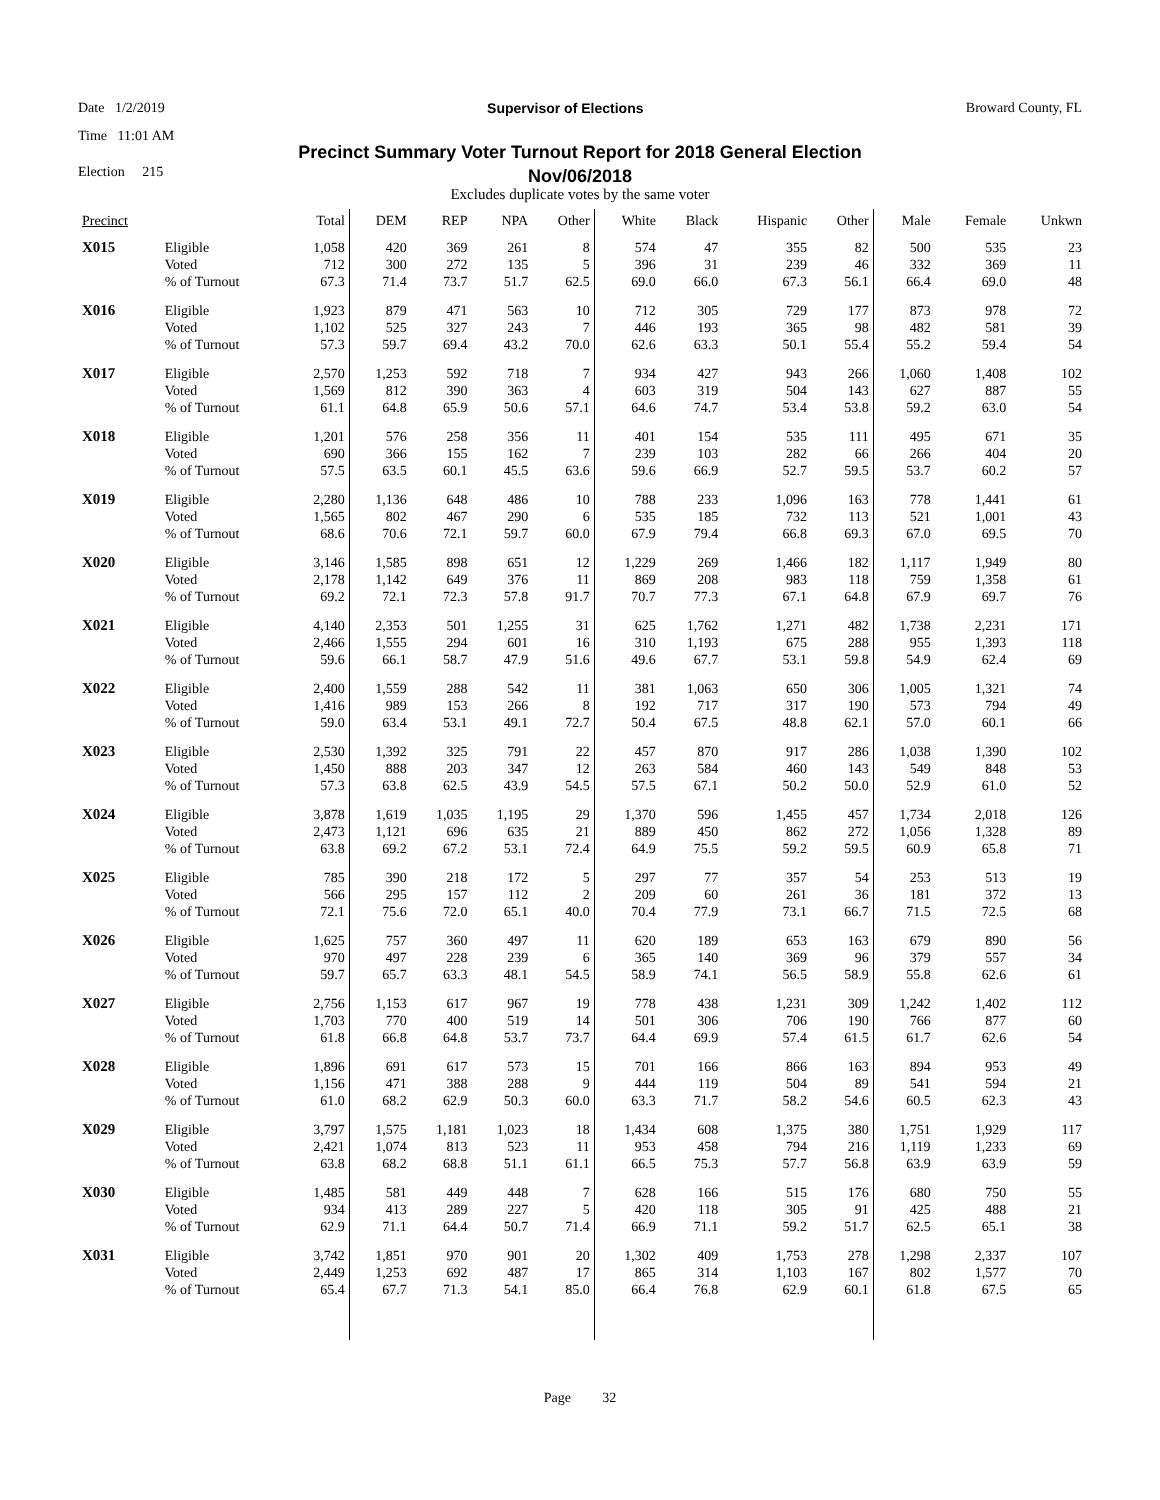Date 1/2/2019 Supervisor of Elections Broward County, FL
Time 11:01 AM
Precinct Summary Voter Turnout Report for 2018 General Election
Nov/06/2018
Election 215
Excludes duplicate votes by the same voter
| Precinct | | Total | DEM | REP | NPA | Other | White | Black | Hispanic | Other | Male | Female | Unkwn |
| --- | --- | --- | --- | --- | --- | --- | --- | --- | --- | --- | --- | --- | --- |
| X015 | Eligible | 1,058 | 420 | 369 | 261 | 8 | 574 | 47 | 355 | 82 | 500 | 535 | 23 |
| | Voted | 712 | 300 | 272 | 135 | 5 | 396 | 31 | 239 | 46 | 332 | 369 | 11 |
| | % of Turnout | 67.3 | 71.4 | 73.7 | 51.7 | 62.5 | 69.0 | 66.0 | 67.3 | 56.1 | 66.4 | 69.0 | 48 |
| X016 | Eligible | 1,923 | 879 | 471 | 563 | 10 | 712 | 305 | 729 | 177 | 873 | 978 | 72 |
| | Voted | 1,102 | 525 | 327 | 243 | 7 | 446 | 193 | 365 | 98 | 482 | 581 | 39 |
| | % of Turnout | 57.3 | 59.7 | 69.4 | 43.2 | 70.0 | 62.6 | 63.3 | 50.1 | 55.4 | 55.2 | 59.4 | 54 |
| X017 | Eligible | 2,570 | 1,253 | 592 | 718 | 7 | 934 | 427 | 943 | 266 | 1,060 | 1,408 | 102 |
| | Voted | 1,569 | 812 | 390 | 363 | 4 | 603 | 319 | 504 | 143 | 627 | 887 | 55 |
| | % of Turnout | 61.1 | 64.8 | 65.9 | 50.6 | 57.1 | 64.6 | 74.7 | 53.4 | 53.8 | 59.2 | 63.0 | 54 |
| X018 | Eligible | 1,201 | 576 | 258 | 356 | 11 | 401 | 154 | 535 | 111 | 495 | 671 | 35 |
| | Voted | 690 | 366 | 155 | 162 | 7 | 239 | 103 | 282 | 66 | 266 | 404 | 20 |
| | % of Turnout | 57.5 | 63.5 | 60.1 | 45.5 | 63.6 | 59.6 | 66.9 | 52.7 | 59.5 | 53.7 | 60.2 | 57 |
| X019 | Eligible | 2,280 | 1,136 | 648 | 486 | 10 | 788 | 233 | 1,096 | 163 | 778 | 1,441 | 61 |
| | Voted | 1,565 | 802 | 467 | 290 | 6 | 535 | 185 | 732 | 113 | 521 | 1,001 | 43 |
| | % of Turnout | 68.6 | 70.6 | 72.1 | 59.7 | 60.0 | 67.9 | 79.4 | 66.8 | 69.3 | 67.0 | 69.5 | 70 |
| X020 | Eligible | 3,146 | 1,585 | 898 | 651 | 12 | 1,229 | 269 | 1,466 | 182 | 1,117 | 1,949 | 80 |
| | Voted | 2,178 | 1,142 | 649 | 376 | 11 | 869 | 208 | 983 | 118 | 759 | 1,358 | 61 |
| | % of Turnout | 69.2 | 72.1 | 72.3 | 57.8 | 91.7 | 70.7 | 77.3 | 67.1 | 64.8 | 67.9 | 69.7 | 76 |
| X021 | Eligible | 4,140 | 2,353 | 501 | 1,255 | 31 | 625 | 1,762 | 1,271 | 482 | 1,738 | 2,231 | 171 |
| | Voted | 2,466 | 1,555 | 294 | 601 | 16 | 310 | 1,193 | 675 | 288 | 955 | 1,393 | 118 |
| | % of Turnout | 59.6 | 66.1 | 58.7 | 47.9 | 51.6 | 49.6 | 67.7 | 53.1 | 59.8 | 54.9 | 62.4 | 69 |
| X022 | Eligible | 2,400 | 1,559 | 288 | 542 | 11 | 381 | 1,063 | 650 | 306 | 1,005 | 1,321 | 74 |
| | Voted | 1,416 | 989 | 153 | 266 | 8 | 192 | 717 | 317 | 190 | 573 | 794 | 49 |
| | % of Turnout | 59.0 | 63.4 | 53.1 | 49.1 | 72.7 | 50.4 | 67.5 | 48.8 | 62.1 | 57.0 | 60.1 | 66 |
| X023 | Eligible | 2,530 | 1,392 | 325 | 791 | 22 | 457 | 870 | 917 | 286 | 1,038 | 1,390 | 102 |
| | Voted | 1,450 | 888 | 203 | 347 | 12 | 263 | 584 | 460 | 143 | 549 | 848 | 53 |
| | % of Turnout | 57.3 | 63.8 | 62.5 | 43.9 | 54.5 | 57.5 | 67.1 | 50.2 | 50.0 | 52.9 | 61.0 | 52 |
| X024 | Eligible | 3,878 | 1,619 | 1,035 | 1,195 | 29 | 1,370 | 596 | 1,455 | 457 | 1,734 | 2,018 | 126 |
| | Voted | 2,473 | 1,121 | 696 | 635 | 21 | 889 | 450 | 862 | 272 | 1,056 | 1,328 | 89 |
| | % of Turnout | 63.8 | 69.2 | 67.2 | 53.1 | 72.4 | 64.9 | 75.5 | 59.2 | 59.5 | 60.9 | 65.8 | 71 |
| X025 | Eligible | 785 | 390 | 218 | 172 | 5 | 297 | 77 | 357 | 54 | 253 | 513 | 19 |
| | Voted | 566 | 295 | 157 | 112 | 2 | 209 | 60 | 261 | 36 | 181 | 372 | 13 |
| | % of Turnout | 72.1 | 75.6 | 72.0 | 65.1 | 40.0 | 70.4 | 77.9 | 73.1 | 66.7 | 71.5 | 72.5 | 68 |
| X026 | Eligible | 1,625 | 757 | 360 | 497 | 11 | 620 | 189 | 653 | 163 | 679 | 890 | 56 |
| | Voted | 970 | 497 | 228 | 239 | 6 | 365 | 140 | 369 | 96 | 379 | 557 | 34 |
| | % of Turnout | 59.7 | 65.7 | 63.3 | 48.1 | 54.5 | 58.9 | 74.1 | 56.5 | 58.9 | 55.8 | 62.6 | 61 |
| X027 | Eligible | 2,756 | 1,153 | 617 | 967 | 19 | 778 | 438 | 1,231 | 309 | 1,242 | 1,402 | 112 |
| | Voted | 1,703 | 770 | 400 | 519 | 14 | 501 | 306 | 706 | 190 | 766 | 877 | 60 |
| | % of Turnout | 61.8 | 66.8 | 64.8 | 53.7 | 73.7 | 64.4 | 69.9 | 57.4 | 61.5 | 61.7 | 62.6 | 54 |
| X028 | Eligible | 1,896 | 691 | 617 | 573 | 15 | 701 | 166 | 866 | 163 | 894 | 953 | 49 |
| | Voted | 1,156 | 471 | 388 | 288 | 9 | 444 | 119 | 504 | 89 | 541 | 594 | 21 |
| | % of Turnout | 61.0 | 68.2 | 62.9 | 50.3 | 60.0 | 63.3 | 71.7 | 58.2 | 54.6 | 60.5 | 62.3 | 43 |
| X029 | Eligible | 3,797 | 1,575 | 1,181 | 1,023 | 18 | 1,434 | 608 | 1,375 | 380 | 1,751 | 1,929 | 117 |
| | Voted | 2,421 | 1,074 | 813 | 523 | 11 | 953 | 458 | 794 | 216 | 1,119 | 1,233 | 69 |
| | % of Turnout | 63.8 | 68.2 | 68.8 | 51.1 | 61.1 | 66.5 | 75.3 | 57.7 | 56.8 | 63.9 | 63.9 | 59 |
| X030 | Eligible | 1,485 | 581 | 449 | 448 | 7 | 628 | 166 | 515 | 176 | 680 | 750 | 55 |
| | Voted | 934 | 413 | 289 | 227 | 5 | 420 | 118 | 305 | 91 | 425 | 488 | 21 |
| | % of Turnout | 62.9 | 71.1 | 64.4 | 50.7 | 71.4 | 66.9 | 71.1 | 59.2 | 51.7 | 62.5 | 65.1 | 38 |
| X031 | Eligible | 3,742 | 1,851 | 970 | 901 | 20 | 1,302 | 409 | 1,753 | 278 | 1,298 | 2,337 | 107 |
| | Voted | 2,449 | 1,253 | 692 | 487 | 17 | 865 | 314 | 1,103 | 167 | 802 | 1,577 | 70 |
| | % of Turnout | 65.4 | 67.7 | 71.3 | 54.1 | 85.0 | 66.4 | 76.8 | 62.9 | 60.1 | 61.8 | 67.5 | 65 |
Page 32